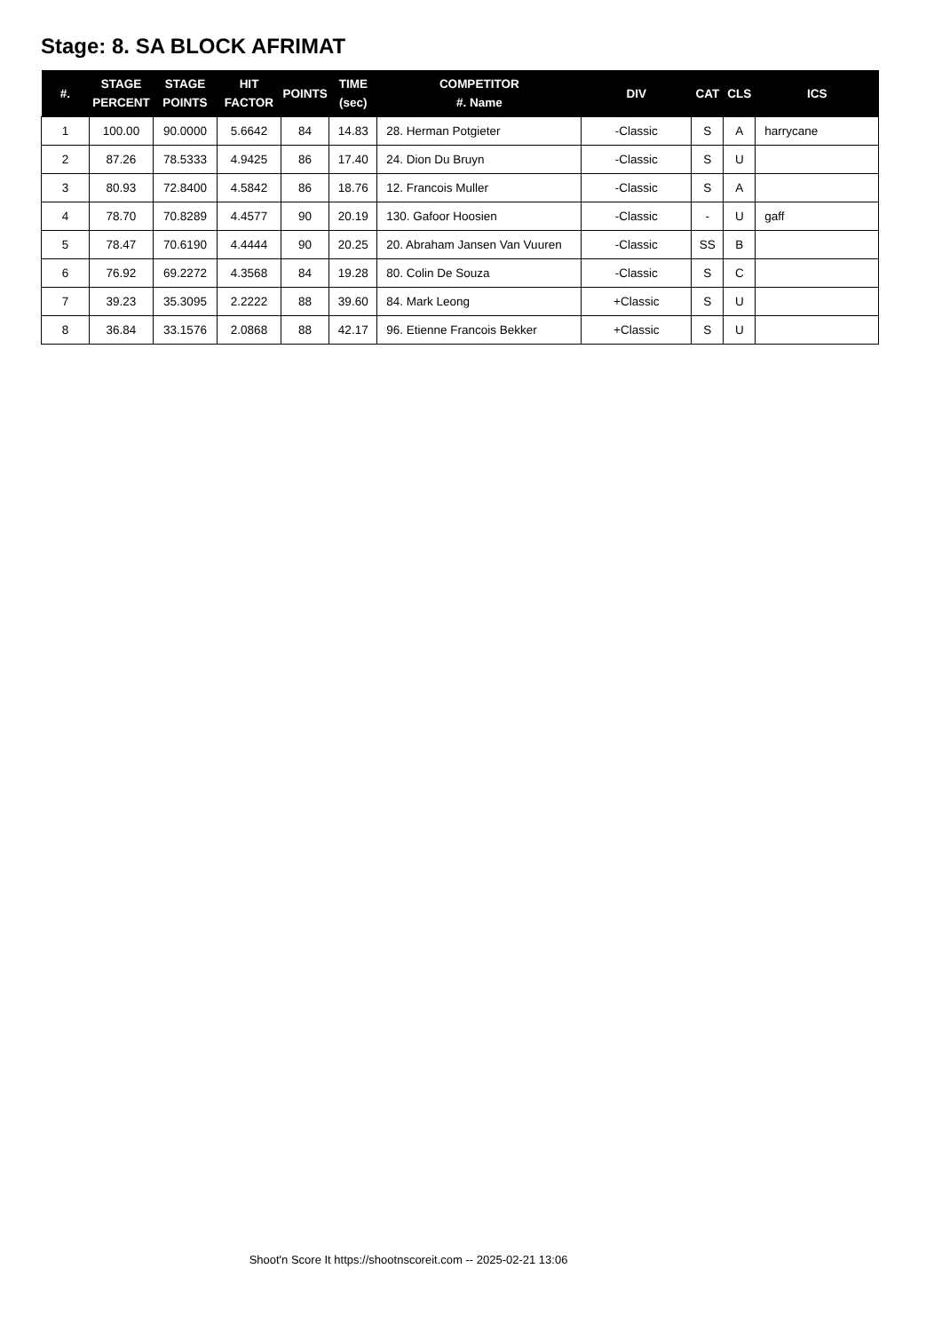Stage: 8. SA BLOCK AFRIMAT
| #. | STAGE PERCENT | STAGE POINTS | HIT FACTOR | POINTS | TIME (sec) | COMPETITOR #. Name | DIV | CAT | CLS | ICS |
| --- | --- | --- | --- | --- | --- | --- | --- | --- | --- | --- |
| 1 | 100.00 | 90.0000 | 5.6642 | 84 | 14.83 | 28. Herman Potgieter | -Classic | S | A | harrycane |
| 2 | 87.26 | 78.5333 | 4.9425 | 86 | 17.40 | 24. Dion Du Bruyn | -Classic | S | U | |
| 3 | 80.93 | 72.8400 | 4.5842 | 86 | 18.76 | 12. Francois Muller | -Classic | S | A | |
| 4 | 78.70 | 70.8289 | 4.4577 | 90 | 20.19 | 130. Gafoor Hoosien | -Classic | - | U | gaff |
| 5 | 78.47 | 70.6190 | 4.4444 | 90 | 20.25 | 20. Abraham Jansen Van Vuuren | -Classic | SS | B | |
| 6 | 76.92 | 69.2272 | 4.3568 | 84 | 19.28 | 80. Colin De Souza | -Classic | S | C | |
| 7 | 39.23 | 35.3095 | 2.2222 | 88 | 39.60 | 84. Mark Leong | +Classic | S | U | |
| 8 | 36.84 | 33.1576 | 2.0868 | 88 | 42.17 | 96. Etienne Francois Bekker | +Classic | S | U | |
Shoot'n Score It https://shootnscoreit.com -- 2025-02-21 13:06